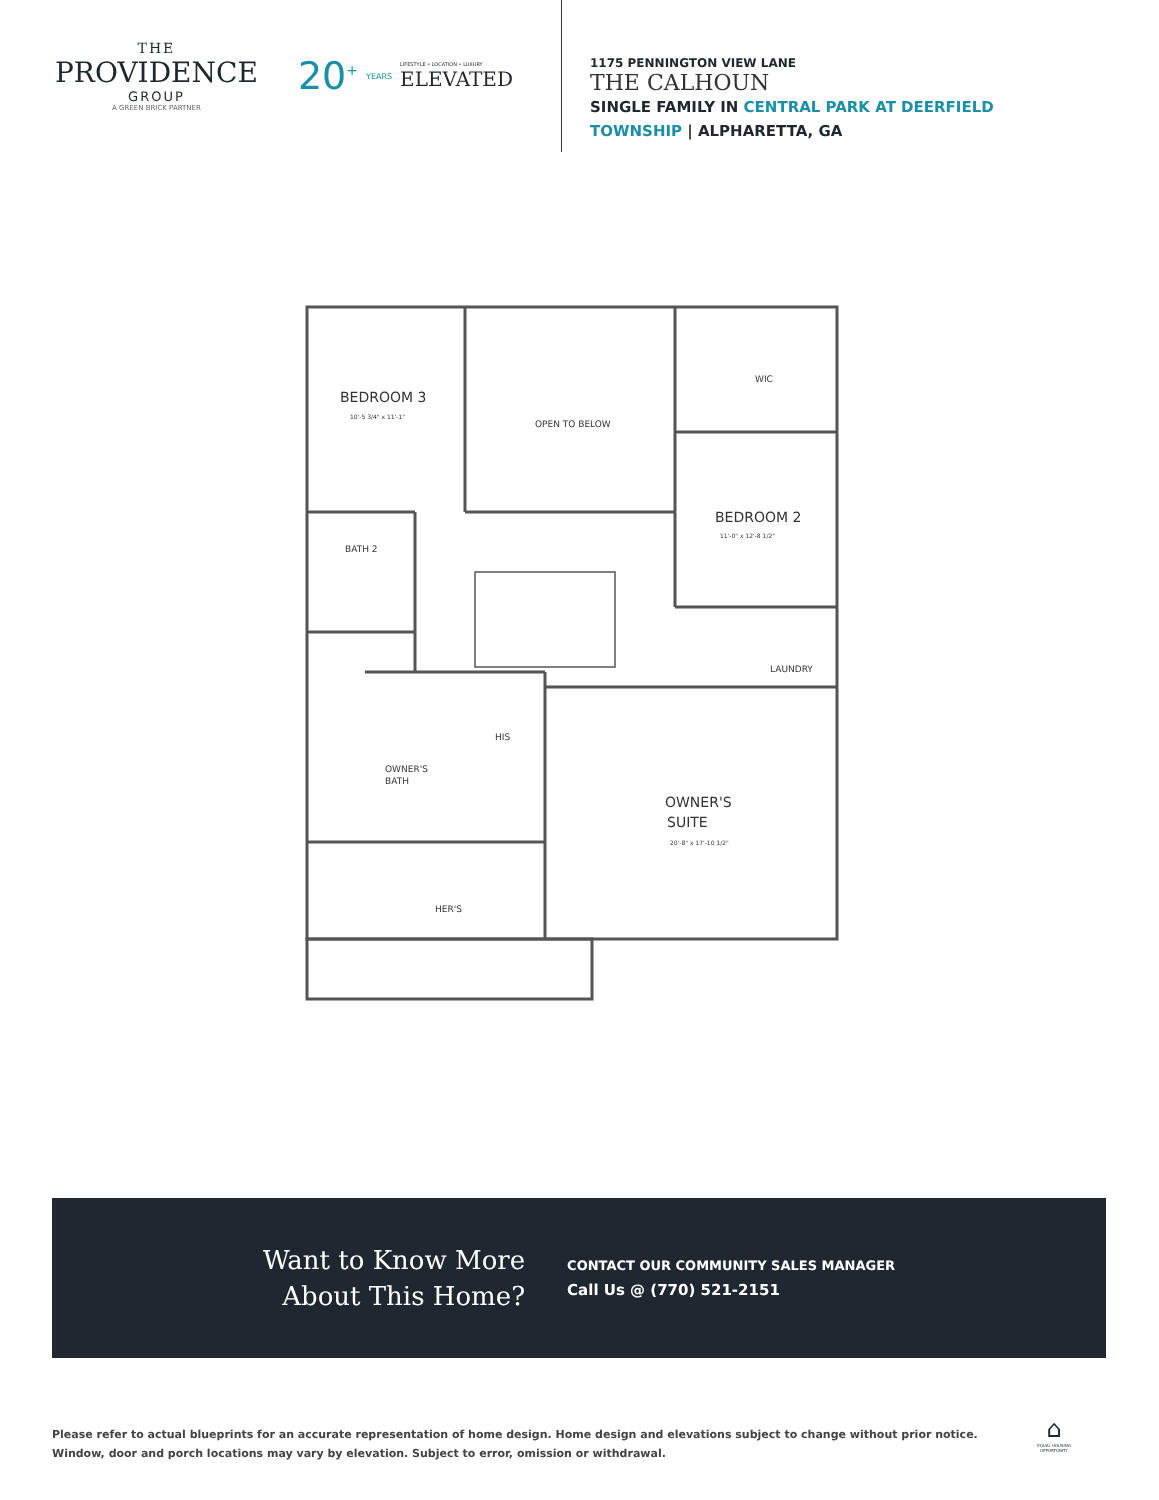THE
PROVIDENCE
GROUP
A GREEN BRICK PARTNER
20<sup>+</sup> YEARS LIFESTYLE • LOCATION • LUXURY
ELEVATED
1175 PENNINGTON VIEW LANE
THE CALHOUN
SINGLE FAMILY IN CENTRAL PARK AT DEERFIELD
TOWNSHIP | ALPHARETTA, GA
BEDROOM 3
10'-5 3/4" x 11'-1"
OPEN TO BELOW
WIC
BEDROOM 2
11'-0" x 12'-8 1/2"
BATH 2
LAUNDRY
HIS
OWNER'S
BATH
OWNER'S
SUITE
20'-8" x 17'-10 1/2"
HER'S
Want to Know More
About This Home?
CONTACT OUR COMMUNITY SALES MANAGER
Call Us @ (770) 521-2151
Please refer to actual blueprints for an accurate representation of home design. Home design and elevations subject to change without prior notice. Window, door and porch locations may vary by elevation. Subject to error, omission or withdrawal.
⌂
EQUAL HOUSING OPPORTUNITY